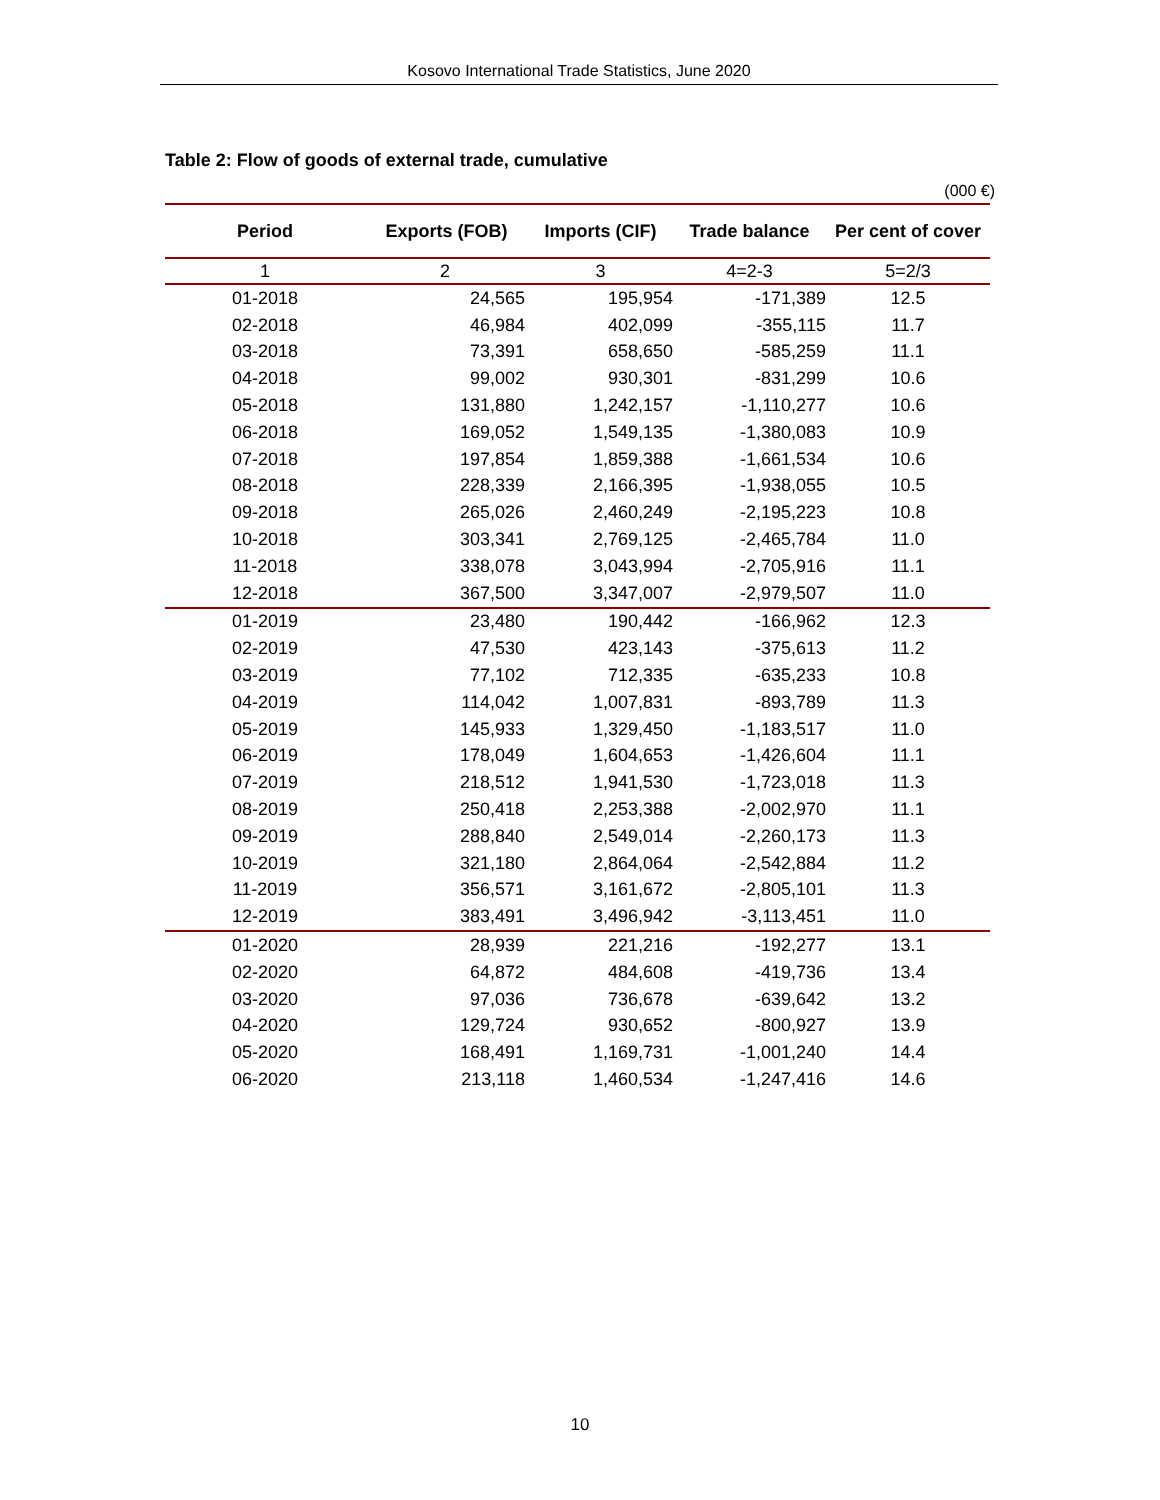Kosovo International Trade Statistics, June 2020
Table 2: Flow of goods of external trade, cumulative
(000 €)
| Period | Exports (FOB) | Imports (CIF) | Trade balance | Per cent of cover |
| --- | --- | --- | --- | --- |
| 1 | 2 | 3 | 4=2-3 | 5=2/3 |
| 01-2018 | 24,565 | 195,954 | -171,389 | 12.5 |
| 02-2018 | 46,984 | 402,099 | -355,115 | 11.7 |
| 03-2018 | 73,391 | 658,650 | -585,259 | 11.1 |
| 04-2018 | 99,002 | 930,301 | -831,299 | 10.6 |
| 05-2018 | 131,880 | 1,242,157 | -1,110,277 | 10.6 |
| 06-2018 | 169,052 | 1,549,135 | -1,380,083 | 10.9 |
| 07-2018 | 197,854 | 1,859,388 | -1,661,534 | 10.6 |
| 08-2018 | 228,339 | 2,166,395 | -1,938,055 | 10.5 |
| 09-2018 | 265,026 | 2,460,249 | -2,195,223 | 10.8 |
| 10-2018 | 303,341 | 2,769,125 | -2,465,784 | 11.0 |
| 11-2018 | 338,078 | 3,043,994 | -2,705,916 | 11.1 |
| 12-2018 | 367,500 | 3,347,007 | -2,979,507 | 11.0 |
| 01-2019 | 23,480 | 190,442 | -166,962 | 12.3 |
| 02-2019 | 47,530 | 423,143 | -375,613 | 11.2 |
| 03-2019 | 77,102 | 712,335 | -635,233 | 10.8 |
| 04-2019 | 114,042 | 1,007,831 | -893,789 | 11.3 |
| 05-2019 | 145,933 | 1,329,450 | -1,183,517 | 11.0 |
| 06-2019 | 178,049 | 1,604,653 | -1,426,604 | 11.1 |
| 07-2019 | 218,512 | 1,941,530 | -1,723,018 | 11.3 |
| 08-2019 | 250,418 | 2,253,388 | -2,002,970 | 11.1 |
| 09-2019 | 288,840 | 2,549,014 | -2,260,173 | 11.3 |
| 10-2019 | 321,180 | 2,864,064 | -2,542,884 | 11.2 |
| 11-2019 | 356,571 | 3,161,672 | -2,805,101 | 11.3 |
| 12-2019 | 383,491 | 3,496,942 | -3,113,451 | 11.0 |
| 01-2020 | 28,939 | 221,216 | -192,277 | 13.1 |
| 02-2020 | 64,872 | 484,608 | -419,736 | 13.4 |
| 03-2020 | 97,036 | 736,678 | -639,642 | 13.2 |
| 04-2020 | 129,724 | 930,652 | -800,927 | 13.9 |
| 05-2020 | 168,491 | 1,169,731 | -1,001,240 | 14.4 |
| 06-2020 | 213,118 | 1,460,534 | -1,247,416 | 14.6 |
10